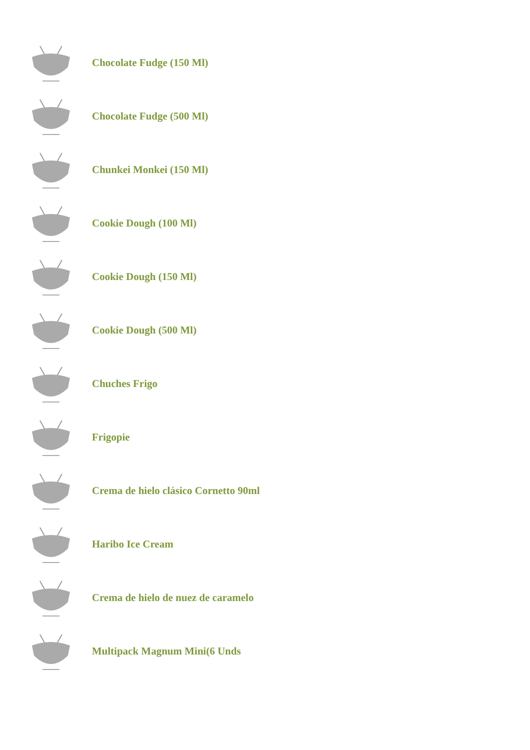Chocolate Fudge (150 Ml)
Chocolate Fudge (500 Ml)
Chunkei Monkei (150 Ml)
Cookie Dough (100 Ml)
Cookie Dough (150 Ml)
Cookie Dough (500 Ml)
Chuches Frigo
Frigopie
Crema de hielo clásico Cornetto 90ml
Haribo Ice Cream
Crema de hielo de nuez de caramelo
Multipack Magnum Mini(6 Unds